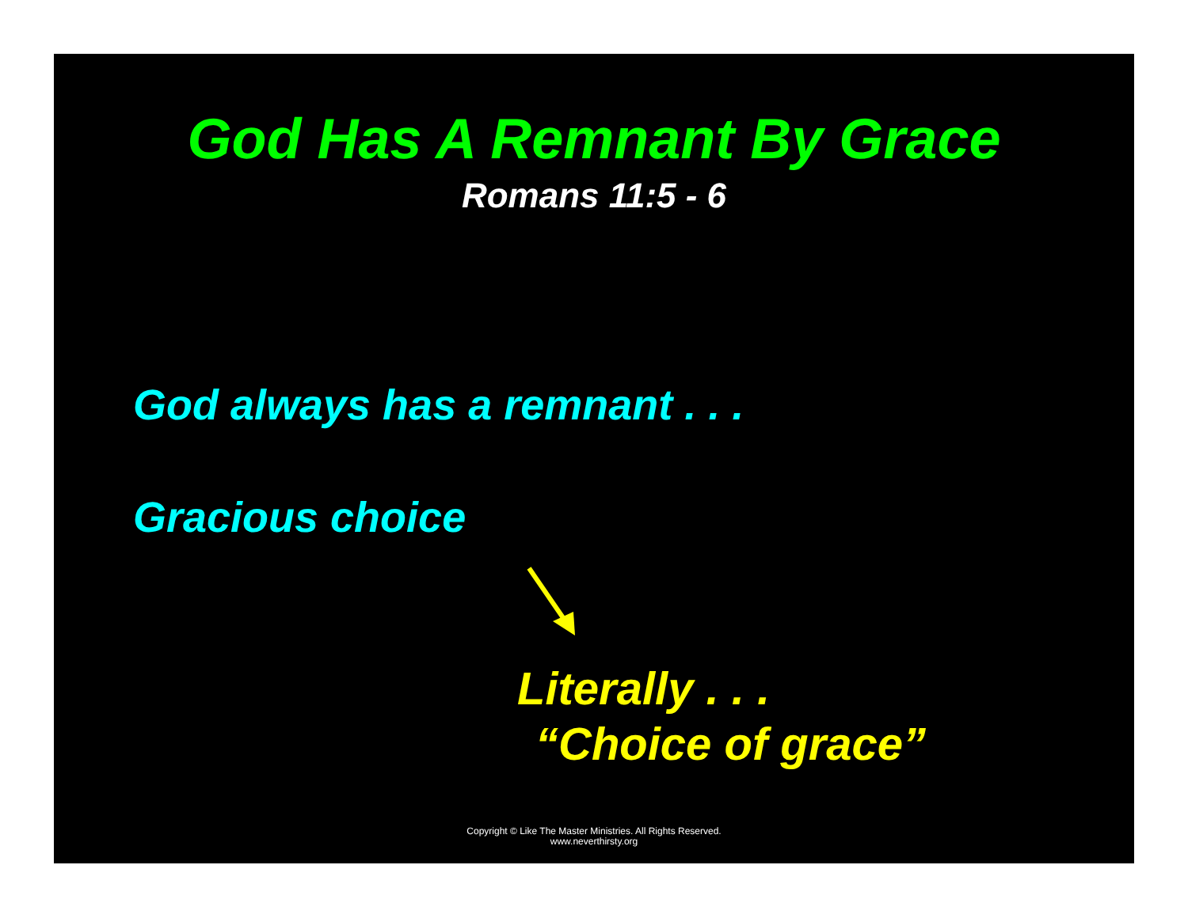God Has A Remnant By Grace
Romans 11:5 - 6
God always has a remnant . . .
Gracious choice
Literally . . .
“Choice of grace”
Copyright © Like The Master Ministries. All Rights Reserved.
www.neverthirsty.org